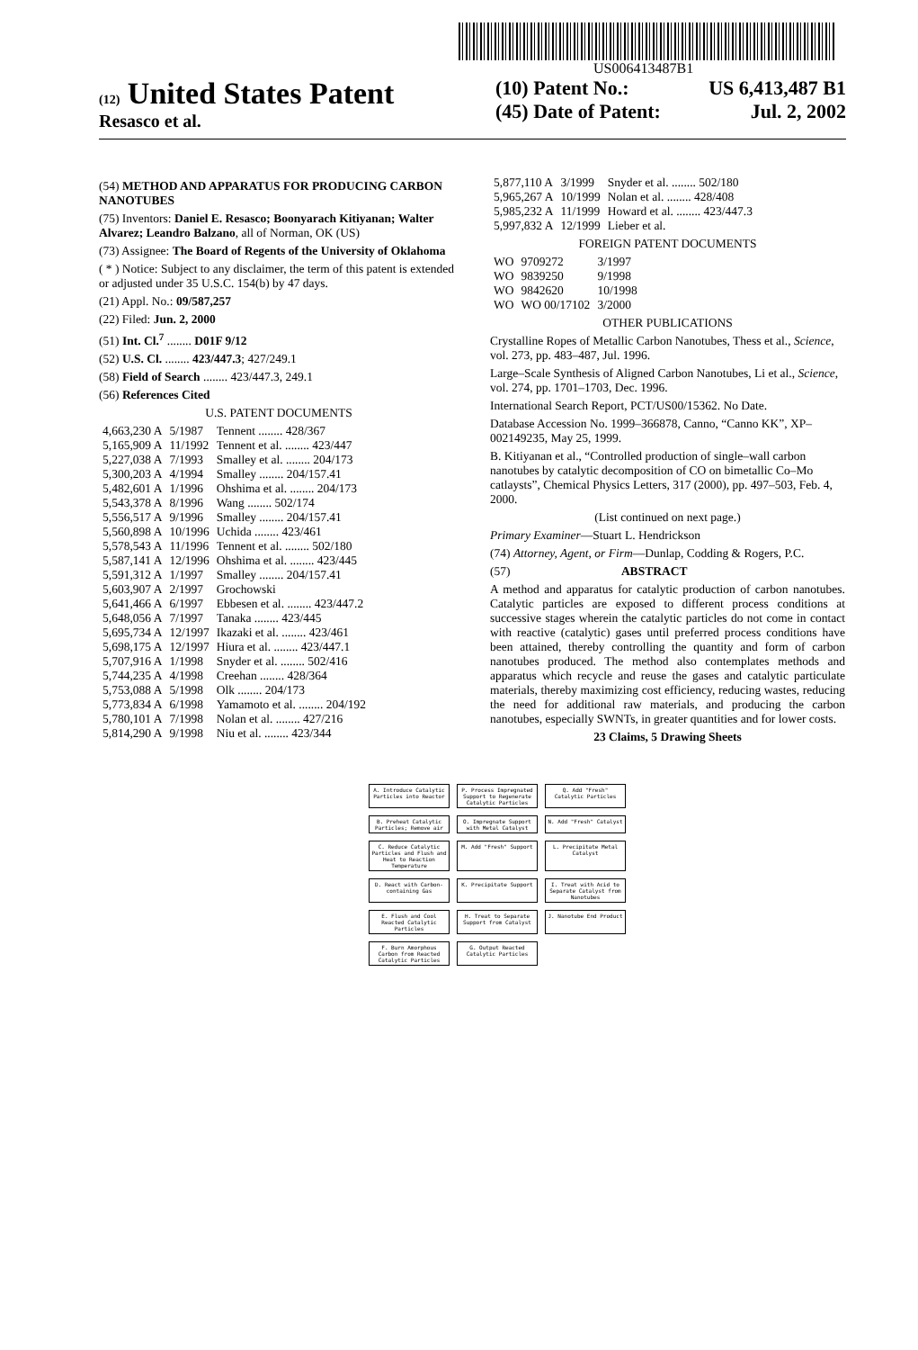US006413487B1
(12) United States Patent
Resasco et al.
(10) Patent No.: US 6,413,487 B1
(45) Date of Patent: Jul. 2, 2002
(54) METHOD AND APPARATUS FOR PRODUCING CARBON NANOTUBES
(75) Inventors: Daniel E. Resasco; Boonyarach Kitiyanan; Walter Alvarez; Leandro Balzano, all of Norman, OK (US)
(73) Assignee: The Board of Regents of the University of Oklahoma
( * ) Notice: Subject to any disclaimer, the term of this patent is extended or adjusted under 35 U.S.C. 154(b) by 47 days.
(21) Appl. No.: 09/587,257
(22) Filed: Jun. 2, 2000
(51) Int. Cl.<sup>7</sup> ........ D01F 9/12
(52) U.S. Cl. ........ 423/447.3; 427/249.1
(58) Field of Search ........ 423/447.3, 249.1
(56) References Cited
U.S. PATENT DOCUMENTS
| 4,663,230 A | 5/1987 | Tennent ........ 428/367 |
| 5,165,909 A | 11/1992 | Tennent et al. ........ 423/447 |
| 5,227,038 A | 7/1993 | Smalley et al. ........ 204/173 |
| 5,300,203 A | 4/1994 | Smalley ........ 204/157.41 |
| 5,482,601 A | 1/1996 | Ohshima et al. ........ 204/173 |
| 5,543,378 A | 8/1996 | Wang ........ 502/174 |
| 5,556,517 A | 9/1996 | Smalley ........ 204/157.41 |
| 5,560,898 A | 10/1996 | Uchida ........ 423/461 |
| 5,578,543 A | 11/1996 | Tennent et al. ........ 502/180 |
| 5,587,141 A | 12/1996 | Ohshima et al. ........ 423/445 |
| 5,591,312 A | 1/1997 | Smalley ........ 204/157.41 |
| 5,603,907 A | 2/1997 | Grochowski |
| 5,641,466 A | 6/1997 | Ebbesen et al. ........ 423/447.2 |
| 5,648,056 A | 7/1997 | Tanaka ........ 423/445 |
| 5,695,734 A | 12/1997 | Ikazaki et al. ........ 423/461 |
| 5,698,175 A | 12/1997 | Hiura et al. ........ 423/447.1 |
| 5,707,916 A | 1/1998 | Snyder et al. ........ 502/416 |
| 5,744,235 A | 4/1998 | Creehan ........ 428/364 |
| 5,753,088 A | 5/1998 | Olk ........ 204/173 |
| 5,773,834 A | 6/1998 | Yamamoto et al. ........ 204/192 |
| 5,780,101 A | 7/1998 | Nolan et al. ........ 427/216 |
| 5,814,290 A | 9/1998 | Niu et al. ........ 423/344 |
| 5,877,110 A | 3/1999 | Snyder et al. ........ 502/180 |
| 5,965,267 A | 10/1999 | Nolan et al. ........ 428/408 |
| 5,985,232 A | 11/1999 | Howard et al. ........ 423/447.3 |
| 5,997,832 A | 12/1999 | Lieber et al. |
FOREIGN PATENT DOCUMENTS
| WO | 9709272 | 3/1997 |
| WO | 9839250 | 9/1998 |
| WO | 9842620 | 10/1998 |
| WO | WO 00/17102 | 3/2000 |
OTHER PUBLICATIONS
Crystalline Ropes of Metallic Carbon Nanotubes, Thess et al., Science, vol. 273, pp. 483–487, Jul. 1996.
Large–Scale Synthesis of Aligned Carbon Nanotubes, Li et al., Science, vol. 274, pp. 1701–1703, Dec. 1996.
International Search Report, PCT/US00/15362. No Date.
Database Accession No. 1999–366878, Canno, “Canno KK”, XP–002149235, May 25, 1999.
B. Kitiyanan et al., “Controlled production of single–wall carbon nanotubes by catalytic decomposition of CO on bimetallic Co–Mo catlaysts”, Chemical Physics Letters, 317 (2000), pp. 497–503, Feb. 4, 2000.
(List continued on next page.)
Primary Examiner—Stuart L. Hendrickson
(74) Attorney, Agent, or Firm—Dunlap, Codding & Rogers, P.C.
(57) ABSTRACT
A method and apparatus for catalytic production of carbon nanotubes. Catalytic particles are exposed to different process conditions at successive stages wherein the catalytic particles do not come in contact with reactive (catalytic) gases until preferred process conditions have been attained, thereby controlling the quantity and form of carbon nanotubes produced. The method also contemplates methods and apparatus which recycle and reuse the gases and catalytic particulate materials, thereby maximizing cost efficiency, reducing wastes, reducing the need for additional raw materials, and producing the carbon nanotubes, especially SWNTs, in greater quantities and for lower costs.
23 Claims, 5 Drawing Sheets
A. Introduce Catalytic Particles into Reactor
P. Process Impregnated Support to Regenerate Catalytic Particles
Q. Add "Fresh" Catalytic Particles
B. Preheat Catalytic Particles; Remove air
O. Impregnate Support with Metal Catalyst
N. Add "Fresh" Catalyst
C. Reduce Catalytic Particles and Flush and Heat to Reaction Temperature
M. Add "Fresh" Support
L. Precipitate Metal Catalyst
D. React with Carbon-containing Gas
K. Precipitate Support
I. Treat with Acid to Separate Catalyst from Nanotubes
E. Flush and Cool Reacted Catalytic Particles
H. Treat to Separate Support from Catalyst
J. Nanotube End Product
F. Burn Amorphous Carbon from Reacted Catalytic Particles
G. Output Reacted Catalytic Particles